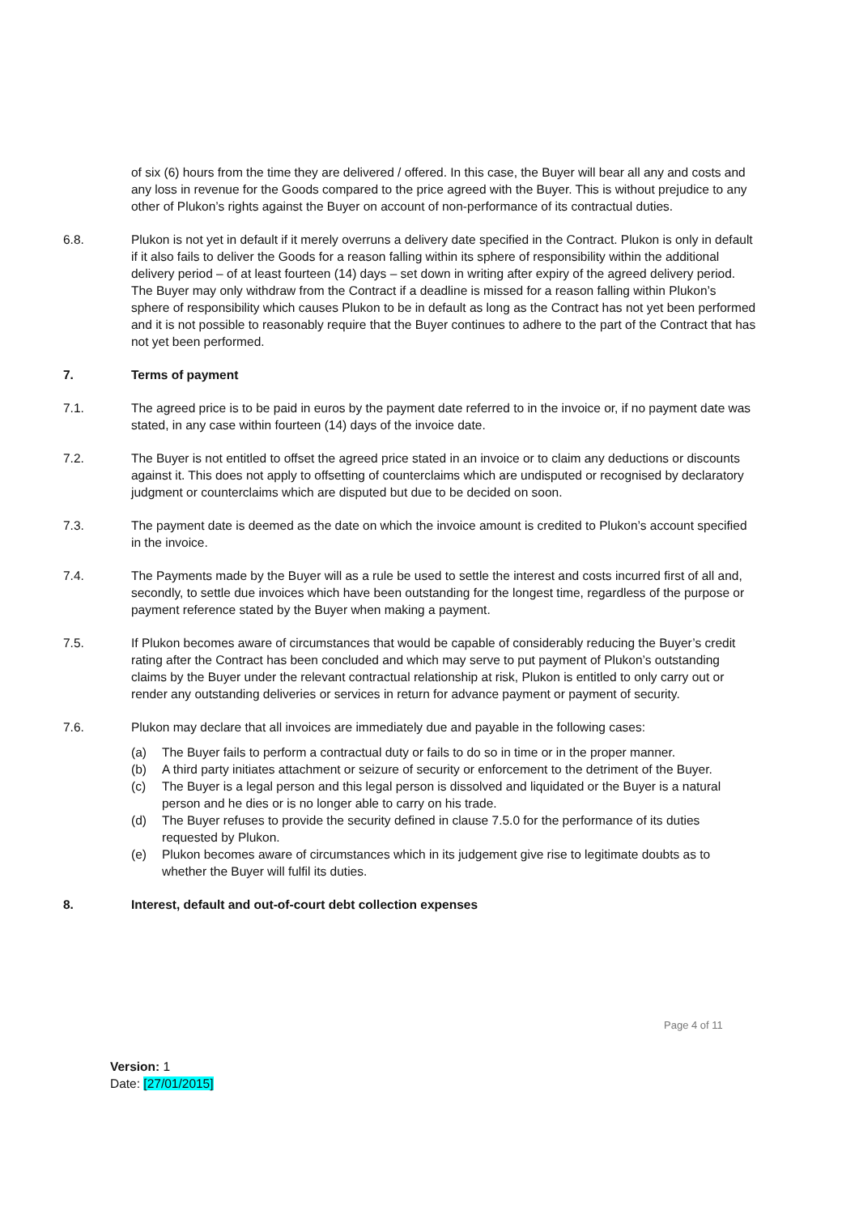of six (6) hours from the time they are delivered / offered. In this case, the Buyer will bear all any and costs and any loss in revenue for the Goods compared to the price agreed with the Buyer. This is without prejudice to any other of Plukon’s rights against the Buyer on account of non-performance of its contractual duties.
6.8. Plukon is not yet in default if it merely overruns a delivery date specified in the Contract. Plukon is only in default if it also fails to deliver the Goods for a reason falling within its sphere of responsibility within the additional delivery period – of at least fourteen (14) days – set down in writing after expiry of the agreed delivery period. The Buyer may only withdraw from the Contract if a deadline is missed for a reason falling within Plukon’s sphere of responsibility which causes Plukon to be in default as long as the Contract has not yet been performed and it is not possible to reasonably require that the Buyer continues to adhere to the part of the Contract that has not yet been performed.
7. Terms of payment
7.1. The agreed price is to be paid in euros by the payment date referred to in the invoice or, if no payment date was stated, in any case within fourteen (14) days of the invoice date.
7.2. The Buyer is not entitled to offset the agreed price stated in an invoice or to claim any deductions or discounts against it. This does not apply to offsetting of counterclaims which are undisputed or recognised by declaratory judgment or counterclaims which are disputed but due to be decided on soon.
7.3. The payment date is deemed as the date on which the invoice amount is credited to Plukon’s account specified in the invoice.
7.4. The Payments made by the Buyer will as a rule be used to settle the interest and costs incurred first of all and, secondly, to settle due invoices which have been outstanding for the longest time, regardless of the purpose or payment reference stated by the Buyer when making a payment.
7.5. If Plukon becomes aware of circumstances that would be capable of considerably reducing the Buyer’s credit rating after the Contract has been concluded and which may serve to put payment of Plukon’s outstanding claims by the Buyer under the relevant contractual relationship at risk, Plukon is entitled to only carry out or render any outstanding deliveries or services in return for advance payment or payment of security.
7.6. Plukon may declare that all invoices are immediately due and payable in the following cases:
(a) The Buyer fails to perform a contractual duty or fails to do so in time or in the proper manner.
(b) A third party initiates attachment or seizure of security or enforcement to the detriment of the Buyer.
(c) The Buyer is a legal person and this legal person is dissolved and liquidated or the Buyer is a natural person and he dies or is no longer able to carry on his trade.
(d) The Buyer refuses to provide the security defined in clause 7.5.0 for the performance of its duties requested by Plukon.
(e) Plukon becomes aware of circumstances which in its judgement give rise to legitimate doubts as to whether the Buyer will fulfil its duties.
8. Interest, default and out-of-court debt collection expenses
Page 4 of 11
Version: 1
Date: [27/01/2015]